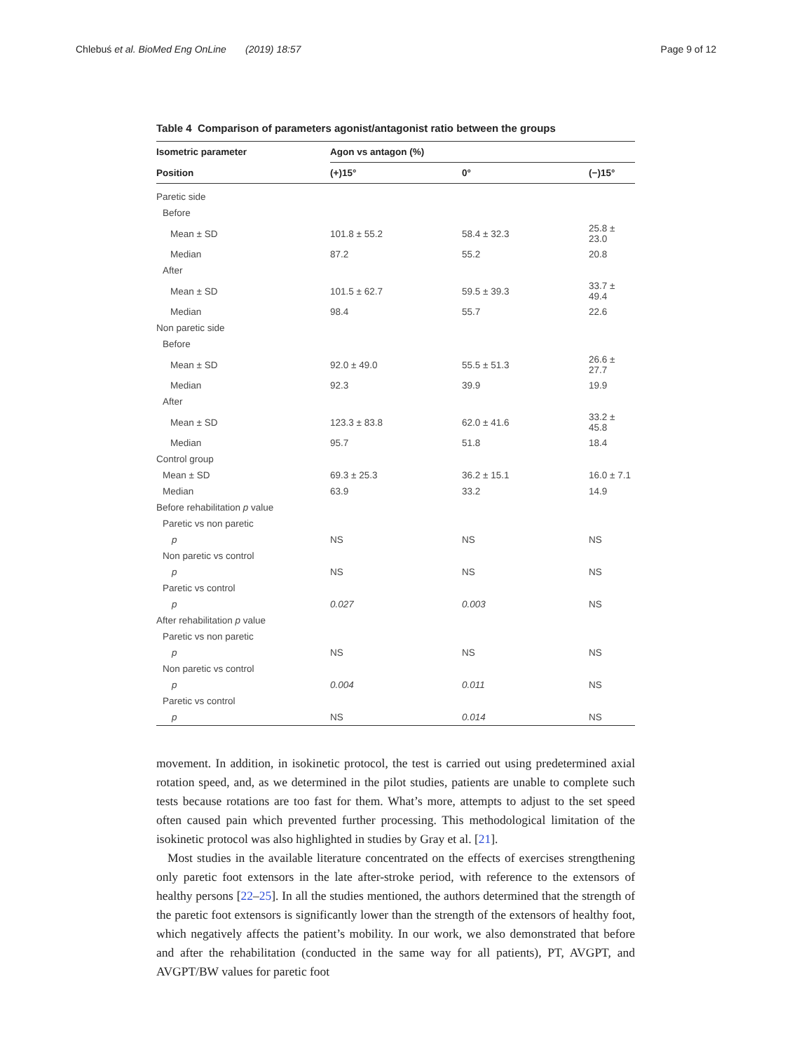Chlebuś et al. BioMed Eng OnLine (2019) 18:57 Page 9 of 12
Table 4 Comparison of parameters agonist/antagonist ratio between the groups
| Isometric parameter | Agon vs antagon (%) | | |
| --- | --- | --- | --- |
| Position | (+)15° | 0° | (−)15° |
| Paretic side | | | |
| Before | | | |
| Mean ± SD | 101.8 ± 55.2 | 58.4 ± 32.3 | 25.8 ± 23.0 |
| Median | 87.2 | 55.2 | 20.8 |
| After | | | |
| Mean ± SD | 101.5 ± 62.7 | 59.5 ± 39.3 | 33.7 ± 49.4 |
| Median | 98.4 | 55.7 | 22.6 |
| Non paretic side | | | |
| Before | | | |
| Mean ± SD | 92.0 ± 49.0 | 55.5 ± 51.3 | 26.6 ± 27.7 |
| Median | 92.3 | 39.9 | 19.9 |
| After | | | |
| Mean ± SD | 123.3 ± 83.8 | 62.0 ± 41.6 | 33.2 ± 45.8 |
| Median | 95.7 | 51.8 | 18.4 |
| Control group | | | |
| Mean ± SD | 69.3 ± 25.3 | 36.2 ± 15.1 | 16.0 ± 7.1 |
| Median | 63.9 | 33.2 | 14.9 |
| Before rehabilitation p value | | | |
| Paretic vs non paretic | | | |
| p | NS | NS | NS |
| Non paretic vs control | | | |
| p | NS | NS | NS |
| Paretic vs control | | | |
| p | 0.027 | 0.003 | NS |
| After rehabilitation p value | | | |
| Paretic vs non paretic | | | |
| p | NS | NS | NS |
| Non paretic vs control | | | |
| p | 0.004 | 0.011 | NS |
| Paretic vs control | | | |
| p | NS | 0.014 | NS |
movement. In addition, in isokinetic protocol, the test is carried out using predetermined axial rotation speed, and, as we determined in the pilot studies, patients are unable to complete such tests because rotations are too fast for them. What’s more, attempts to adjust to the set speed often caused pain which prevented further processing. This methodological limitation of the isokinetic protocol was also highlighted in studies by Gray et al. [21].
Most studies in the available literature concentrated on the effects of exercises strengthening only paretic foot extensors in the late after-stroke period, with reference to the extensors of healthy persons [22–25]. In all the studies mentioned, the authors determined that the strength of the paretic foot extensors is significantly lower than the strength of the extensors of healthy foot, which negatively affects the patient’s mobility. In our work, we also demonstrated that before and after the rehabilitation (conducted in the same way for all patients), PT, AVGPT, and AVGPT/BW values for paretic foot